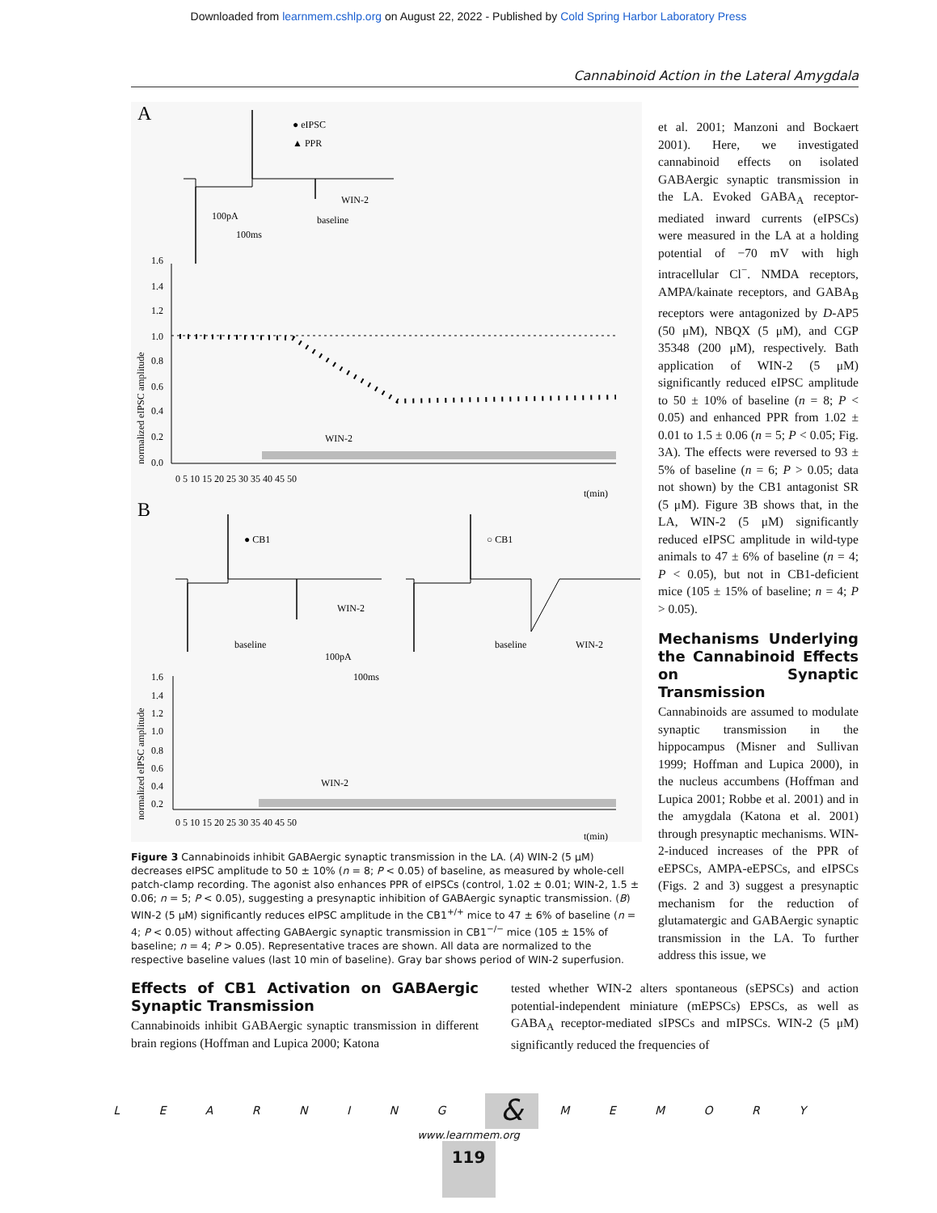Downloaded from learnmem.cshlp.org on August 22, 2022 - Published by Cold Spring Harbor Laboratory Press
Cannabinoid Action in the Lateral Amygdala
A
● eIPSC
▲ PPR
WIN-2
baseline
100pA
100ms
normalized eIPSC amplitude
1.6
1.4
1.2
1.0
0.8
0.6
0.4
0.2
0.0
WIN-2
0 5 10 15 20 25 30 35 40 45 50
t(min)
B
● CB1
○ CB1
WIN-2
baseline
baseline
WIN-2
100pA
100ms
normalized eIPSC amplitude
1.6
1.4
1.2
1.0
0.8
0.6
0.4
0.2
WIN-2
0 5 10 15 20 25 30 35 40 45 50
t(min)
Figure 3 Cannabinoids inhibit GABAergic synaptic transmission in the LA. (A) WIN-2 (5 μM) decreases eIPSC amplitude to 50 ± 10% (n = 8; P < 0.05) of baseline, as measured by whole-cell patch-clamp recording. The agonist also enhances PPR of eIPSCs (control, 1.02 ± 0.01; WIN-2, 1.5 ± 0.06; n = 5; P < 0.05), suggesting a presynaptic inhibition of GABAergic synaptic transmission. (B) WIN-2 (5 μM) significantly reduces eIPSC amplitude in the CB1<sup>+/+</sup> mice to 47 ± 6% of baseline (n = 4; P < 0.05) without affecting GABAergic synaptic transmission in CB1<sup>−/−</sup> mice (105 ± 15% of baseline; n = 4; P > 0.05). Representative traces are shown. All data are normalized to the respective baseline values (last 10 min of baseline). Gray bar shows period of WIN-2 superfusion.
et al. 2001; Manzoni and Bockaert 2001). Here, we investigated cannabinoid effects on isolated GABAergic synaptic transmission in the LA. Evoked GABA<sub>A</sub> receptor-mediated inward currents (eIPSCs) were measured in the LA at a holding potential of −70 mV with high intracellular Cl<sup>−</sup>. NMDA receptors, AMPA/kainate receptors, and GABA<sub>B</sub> receptors were antagonized by D-AP5 (50 μM), NBQX (5 μM), and CGP 35348 (200 μM), respectively. Bath application of WIN-2 (5 μM) significantly reduced eIPSC amplitude to 50 ± 10% of baseline (n = 8; P < 0.05) and enhanced PPR from 1.02 ± 0.01 to 1.5 ± 0.06 (n = 5; P < 0.05; Fig. 3A). The effects were reversed to 93 ± 5% of baseline (n = 6; P > 0.05; data not shown) by the CB1 antagonist SR (5 μM). Figure 3B shows that, in the LA, WIN-2 (5 μM) significantly reduced eIPSC amplitude in wild-type animals to 47 ± 6% of baseline (n = 4; P < 0.05), but not in CB1-deficient mice (105 ± 15% of baseline; n = 4; P > 0.05).
Mechanisms Underlying the Cannabinoid Effects on Synaptic Transmission
Cannabinoids are assumed to modulate synaptic transmission in the hippocampus (Misner and Sullivan 1999; Hoffman and Lupica 2000), in the nucleus accumbens (Hoffman and Lupica 2001; Robbe et al. 2001) and in the amygdala (Katona et al. 2001) through presynaptic mechanisms. WIN-2-induced increases of the PPR of eEPSCs, AMPA-eEPSCs, and eIPSCs (Figs. 2 and 3) suggest a presynaptic mechanism for the reduction of glutamatergic and GABAergic synaptic transmission in the LA. To further address this issue, we
Effects of CB1 Activation on GABAergic Synaptic Transmission
Cannabinoids inhibit GABAergic synaptic transmission in different brain regions (Hoffman and Lupica 2000; Katona
tested whether WIN-2 alters spontaneous (sEPSCs) and action potential-independent miniature (mEPSCs) EPSCs, as well as GABA<sub>A</sub> receptor-mediated sIPSCs and mIPSCs. WIN-2 (5 μM) significantly reduced the frequencies of
L E A R N I N G & M E M O R Y
www.learnmem.org
119